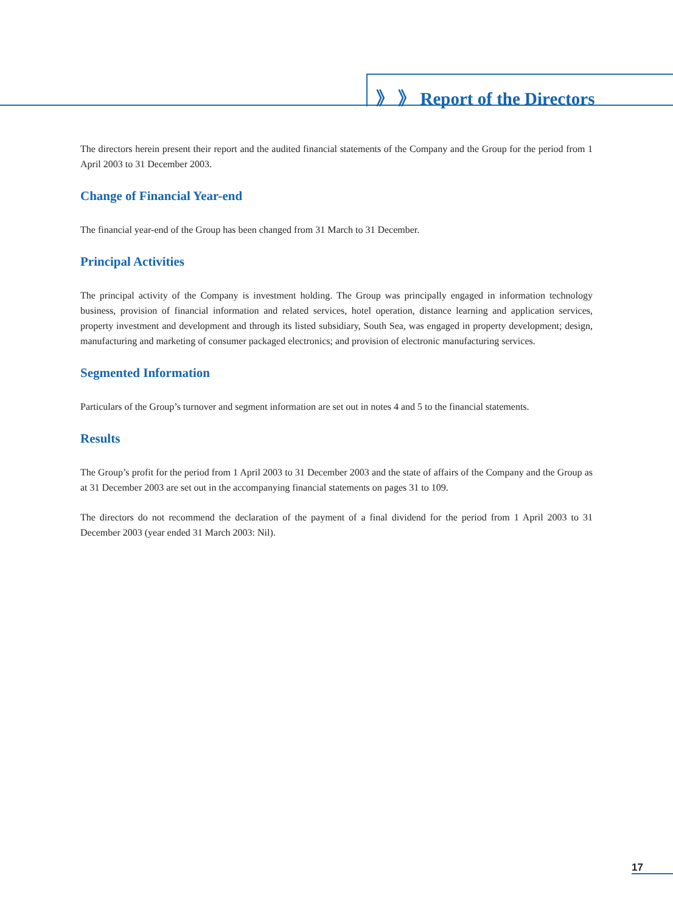》 》 Report of the Directors
The directors herein present their report and the audited financial statements of the Company and the Group for the period from 1 April 2003 to 31 December 2003.
Change of Financial Year-end
The financial year-end of the Group has been changed from 31 March to 31 December.
Principal Activities
The principal activity of the Company is investment holding. The Group was principally engaged in information technology business, provision of financial information and related services, hotel operation, distance learning and application services, property investment and development and through its listed subsidiary, South Sea, was engaged in property development; design, manufacturing and marketing of consumer packaged electronics; and provision of electronic manufacturing services.
Segmented Information
Particulars of the Group’s turnover and segment information are set out in notes 4 and 5 to the financial statements.
Results
The Group’s profit for the period from 1 April 2003 to 31 December 2003 and the state of affairs of the Company and the Group as at 31 December 2003 are set out in the accompanying financial statements on pages 31 to 109.
The directors do not recommend the declaration of the payment of a final dividend for the period from 1 April 2003 to 31 December 2003 (year ended 31 March 2003: Nil).
17